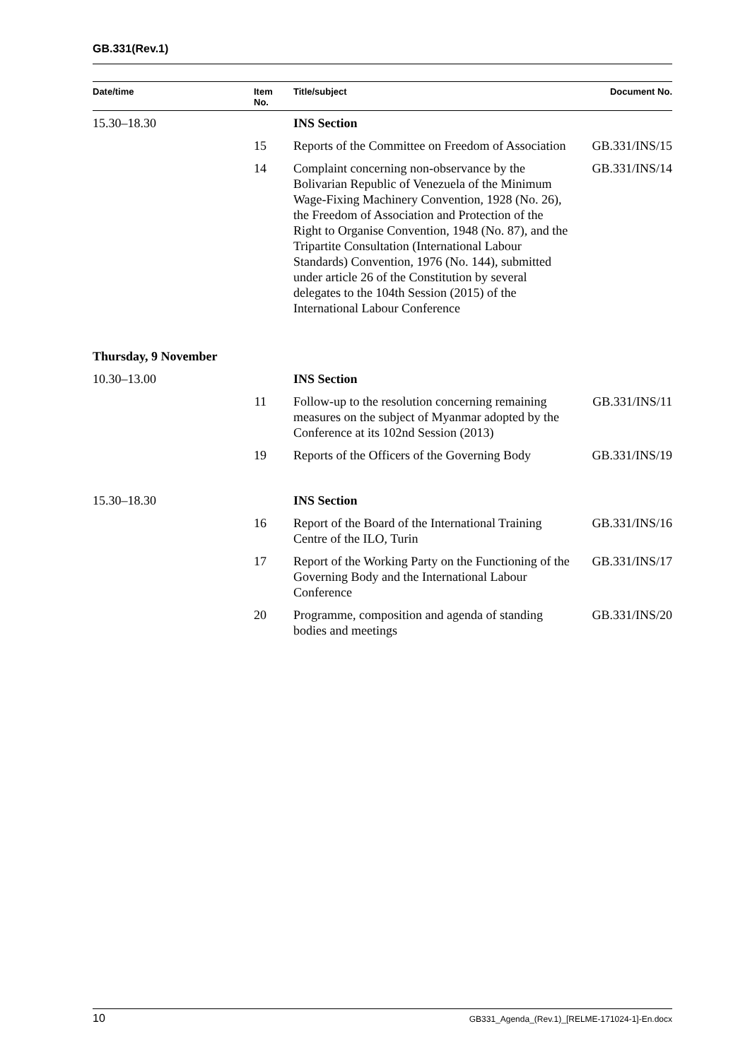GB.331(Rev.1)
| Date/time | Item No. | Title/subject | Document No. |
| --- | --- | --- | --- |
| 15.30–18.30 | | INS Section | |
| | 15 | Reports of the Committee on Freedom of Association | GB.331/INS/15 |
| | 14 | Complaint concerning non-observance by the Bolivarian Republic of Venezuela of the Minimum Wage-Fixing Machinery Convention, 1928 (No. 26), the Freedom of Association and Protection of the Right to Organise Convention, 1948 (No. 87), and the Tripartite Consultation (International Labour Standards) Convention, 1976 (No. 144), submitted under article 26 of the Constitution by several delegates to the 104th Session (2015) of the International Labour Conference | GB.331/INS/14 |
| Thursday, 9 November | | | |
| 10.30–13.00 | | INS Section | |
| | 11 | Follow-up to the resolution concerning remaining measures on the subject of Myanmar adopted by the Conference at its 102nd Session (2013) | GB.331/INS/11 |
| | 19 | Reports of the Officers of the Governing Body | GB.331/INS/19 |
| 15.30–18.30 | | INS Section | |
| | 16 | Report of the Board of the International Training Centre of the ILO, Turin | GB.331/INS/16 |
| | 17 | Report of the Working Party on the Functioning of the Governing Body and the International Labour Conference | GB.331/INS/17 |
| | 20 | Programme, composition and agenda of standing bodies and meetings | GB.331/INS/20 |
10 GB331_Agenda_(Rev.1)_[RELME-171024-1]-En.docx